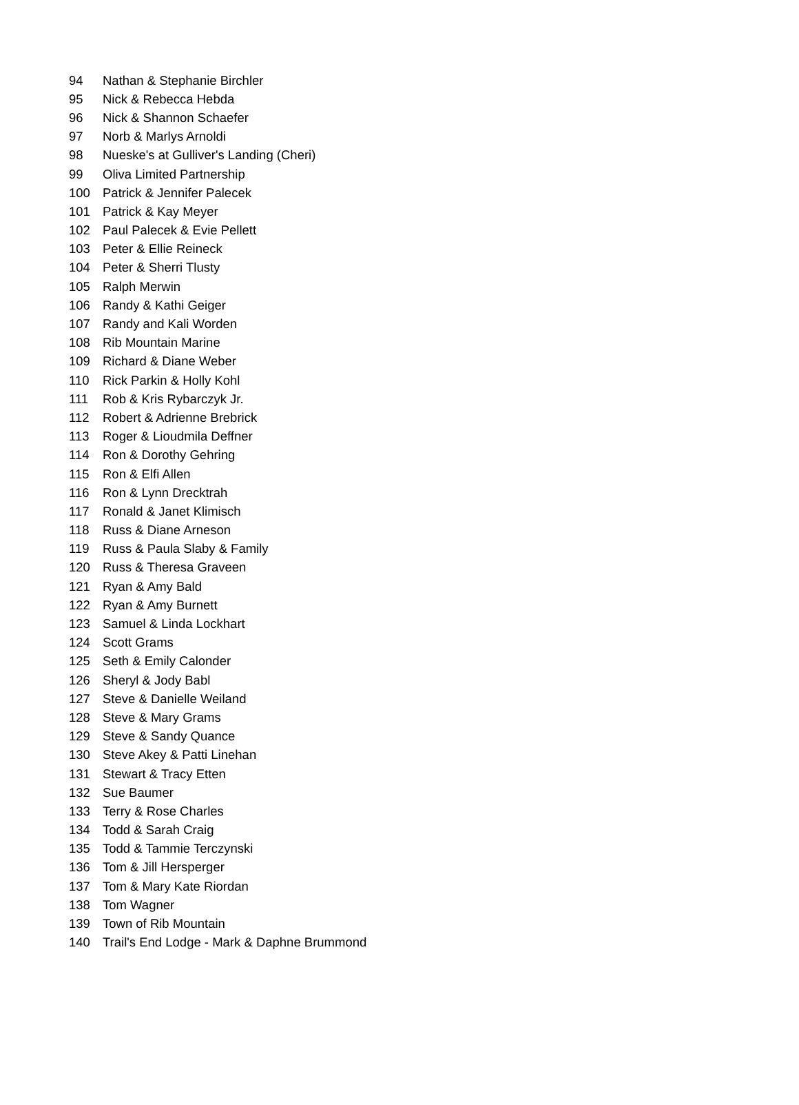| 94 | Nathan & Stephanie Birchler |
| 95 | Nick & Rebecca Hebda |
| 96 | Nick & Shannon Schaefer |
| 97 | Norb & Marlys Arnoldi |
| 98 | Nueske's at Gulliver's Landing (Cheri) |
| 99 | Oliva Limited Partnership |
| 100 | Patrick & Jennifer Palecek |
| 101 | Patrick & Kay Meyer |
| 102 | Paul Palecek & Evie Pellett |
| 103 | Peter & Ellie Reineck |
| 104 | Peter & Sherri Tlusty |
| 105 | Ralph Merwin |
| 106 | Randy & Kathi Geiger |
| 107 | Randy and Kali Worden |
| 108 | Rib Mountain Marine |
| 109 | Richard & Diane Weber |
| 110 | Rick Parkin & Holly Kohl |
| 111 | Rob & Kris Rybarczyk Jr. |
| 112 | Robert & Adrienne Brebrick |
| 113 | Roger & Lioudmila Deffner |
| 114 | Ron & Dorothy Gehring |
| 115 | Ron & Elfi Allen |
| 116 | Ron & Lynn Drecktrah |
| 117 | Ronald & Janet Klimisch |
| 118 | Russ & Diane Arneson |
| 119 | Russ & Paula Slaby & Family |
| 120 | Russ & Theresa Graveen |
| 121 | Ryan & Amy Bald |
| 122 | Ryan & Amy Burnett |
| 123 | Samuel & Linda Lockhart |
| 124 | Scott Grams |
| 125 | Seth & Emily Calonder |
| 126 | Sheryl & Jody Babl |
| 127 | Steve & Danielle Weiland |
| 128 | Steve & Mary Grams |
| 129 | Steve & Sandy Quance |
| 130 | Steve Akey & Patti Linehan |
| 131 | Stewart & Tracy Etten |
| 132 | Sue Baumer |
| 133 | Terry & Rose Charles |
| 134 | Todd & Sarah Craig |
| 135 | Todd & Tammie Terczynski |
| 136 | Tom & Jill Hersperger |
| 137 | Tom & Mary Kate Riordan |
| 138 | Tom Wagner |
| 139 | Town of Rib Mountain |
| 140 | Trail's End Lodge - Mark & Daphne Brummond |